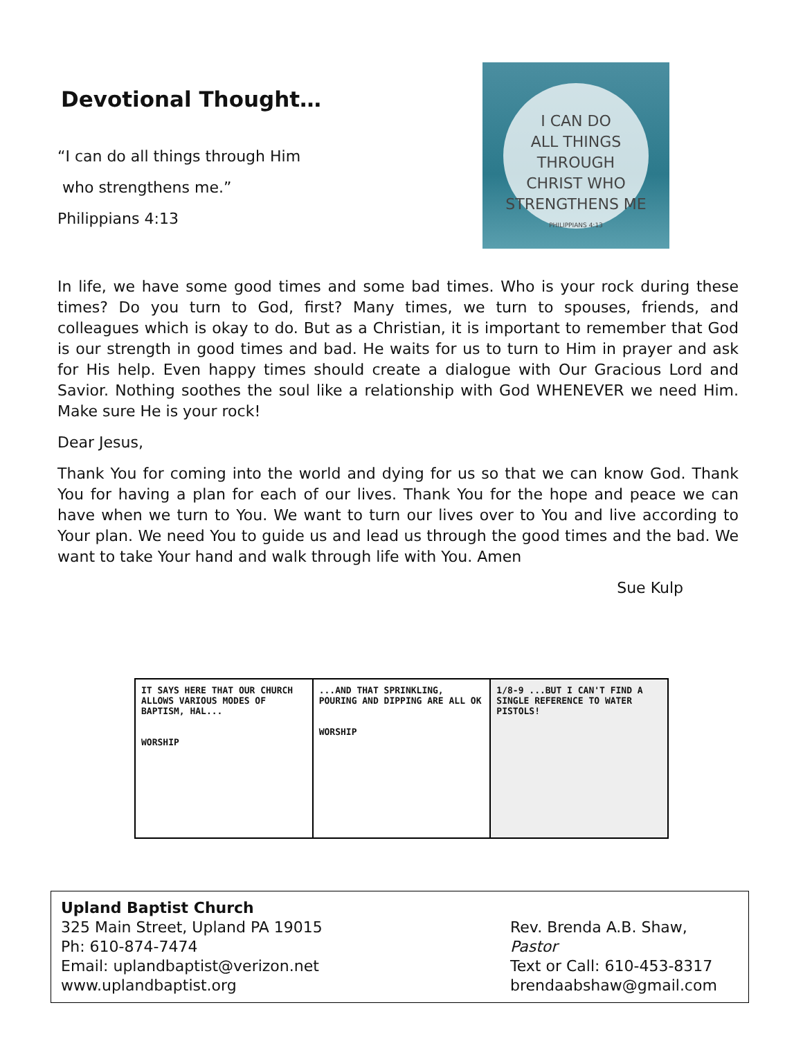Devotional Thought…
“I can do all things through Him
who strengthens me.”
Philippians 4:13
I CAN DO
ALL THINGS
THROUGH
CHRIST WHO
STRENGTHENS ME
PHILIPPIANS 4:13
In life, we have some good times and some bad times. Who is your rock during these times? Do you turn to God, first? Many times, we turn to spouses, friends, and colleagues which is okay to do. But as a Christian, it is important to remember that God is our strength in good times and bad. He waits for us to turn to Him in prayer and ask for His help. Even happy times should create a dialogue with Our Gracious Lord and Savior. Nothing soothes the soul like a relationship with God WHENEVER we need Him. Make sure He is your rock!
Dear Jesus,
Thank You for coming into the world and dying for us so that we can know God. Thank You for having a plan for each of our lives. Thank You for the hope and peace we can have when we turn to You. We want to turn our lives over to You and live according to Your plan. We need You to guide us and lead us through the good times and the bad. We want to take Your hand and walk through life with You. Amen
Sue Kulp
IT SAYS HERE THAT OUR CHURCH ALLOWS VARIOUS MODES OF BAPTISM, HAL...
WORSHIP
...AND THAT SPRINKLING, POURING AND DIPPING ARE ALL OK
WORSHIP
1/8-9 ...BUT I CAN'T FIND A SINGLE REFERENCE TO WATER PISTOLS!
Upland Baptist Church
325 Main Street, Upland PA 19015
Ph: 610-874-7474
Email: uplandbaptist@verizon.net
www.uplandbaptist.org
Rev. Brenda A.B. Shaw, Pastor
Text or Call: 610-453-8317
brendaabshaw@gmail.com